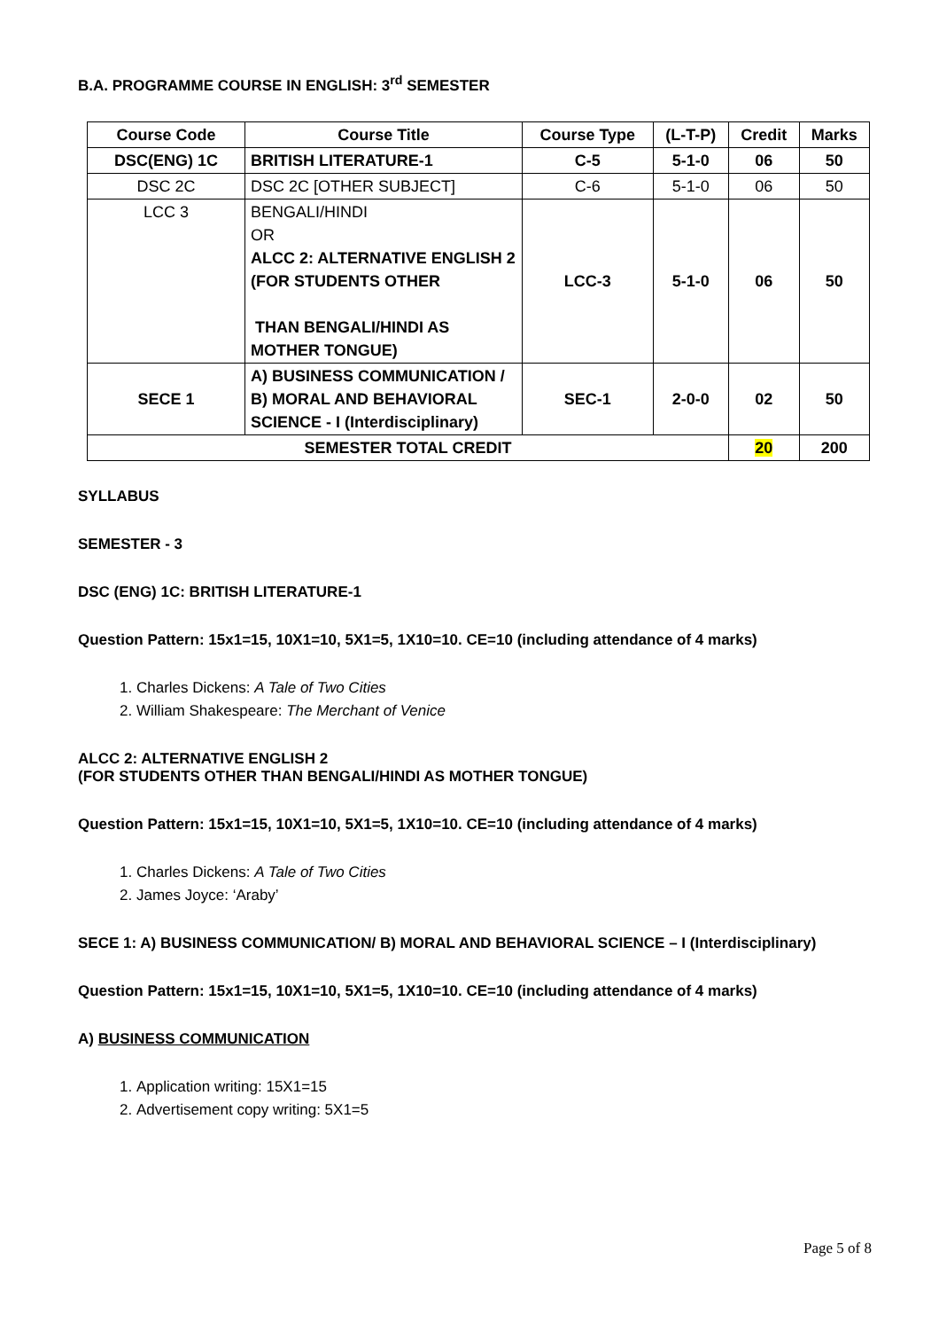B.A. PROGRAMME COURSE IN ENGLISH: 3<sup>rd</sup> SEMESTER
| Course Code | Course Title | Course Type | (L-T-P) | Credit | Marks |
| --- | --- | --- | --- | --- | --- |
| DSC(ENG) 1C | BRITISH LITERATURE-1 | C-5 | 5-1-0 | 06 | 50 |
| DSC 2C | DSC 2C [OTHER SUBJECT] | C-6 | 5-1-0 | 06 | 50 |
| LCC 3 | BENGALI/HINDI OR ALCC 2: ALTERNATIVE ENGLISH 2 (FOR STUDENTS OTHER THAN BENGALI/HINDI AS MOTHER TONGUE) | LCC-3 | 5-1-0 | 06 | 50 |
| SECE 1 | A) BUSINESS COMMUNICATION / B) MORAL AND BEHAVIORAL SCIENCE - I (Interdisciplinary) | SEC-1 | 2-0-0 | 02 | 50 |
| SEMESTER TOTAL CREDIT | | | | 20 | 200 |
SYLLABUS
SEMESTER - 3
DSC (ENG) 1C: BRITISH LITERATURE-1
Question Pattern: 15x1=15, 10X1=10, 5X1=5, 1X10=10. CE=10 (including attendance of 4 marks)
1. Charles Dickens: A Tale of Two Cities
2. William Shakespeare: The Merchant of Venice
ALCC 2: ALTERNATIVE ENGLISH 2
(FOR STUDENTS OTHER THAN BENGALI/HINDI AS MOTHER TONGUE)
Question Pattern: 15x1=15, 10X1=10, 5X1=5, 1X10=10. CE=10 (including attendance of 4 marks)
1. Charles Dickens: A Tale of Two Cities
2. James Joyce: ‘Araby’
SECE 1: A) BUSINESS COMMUNICATION/ B) MORAL AND BEHAVIORAL SCIENCE – I (Interdisciplinary)
Question Pattern: 15x1=15, 10X1=10, 5X1=5, 1X10=10. CE=10 (including attendance of 4 marks)
A) BUSINESS COMMUNICATION
1. Application writing: 15X1=15
2. Advertisement copy writing: 5X1=5
Page 5 of 8